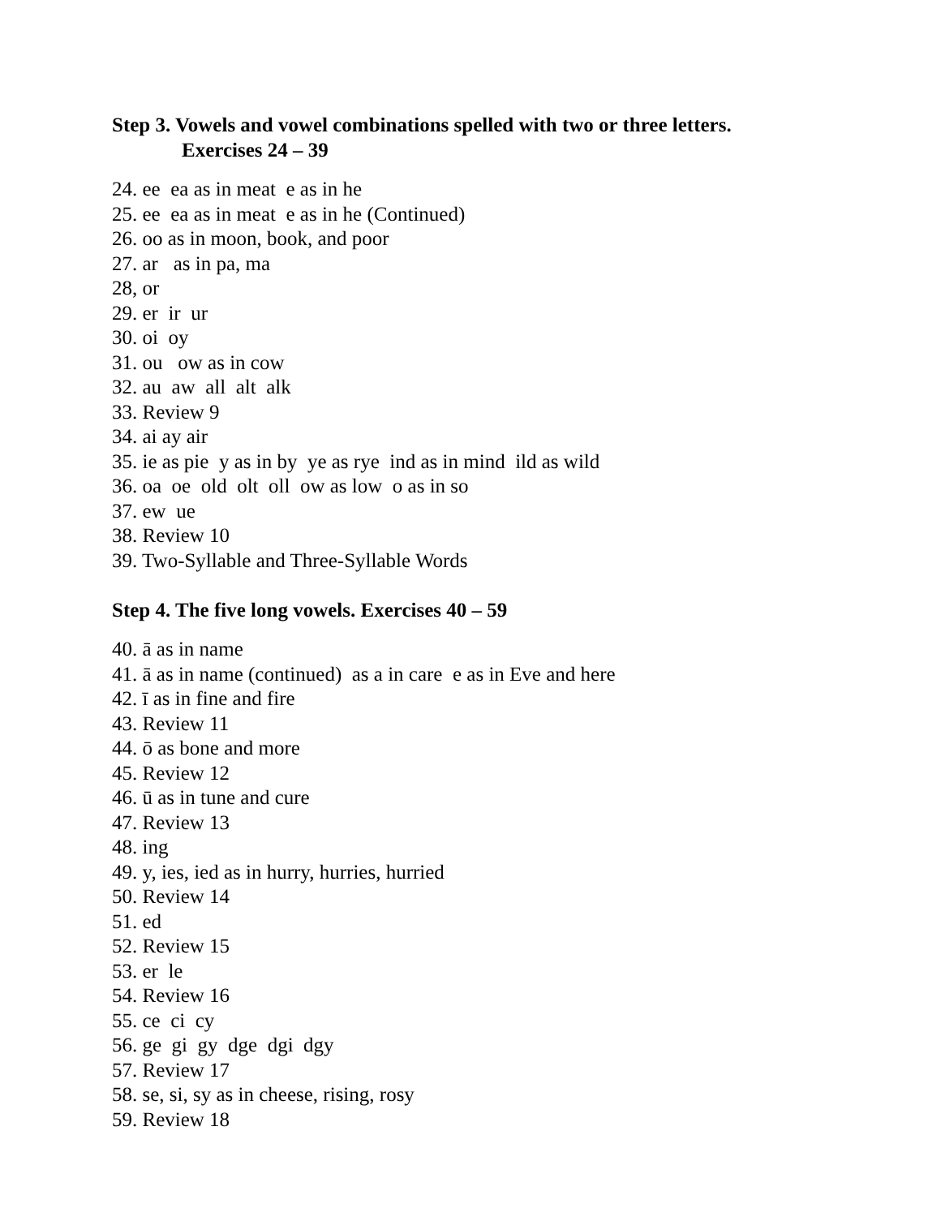Step 3. Vowels and vowel combinations spelled with two or three letters.
Exercises 24 – 39
24. ee ea as in meat e as in he
25. ee ea as in meat e as in he (Continued)
26. oo as in moon, book, and poor
27. ar as in pa, ma
28, or
29. er ir ur
30. oi oy
31. ou ow as in cow
32. au aw all alt alk
33. Review 9
34. ai ay air
35. ie as pie y as in by ye as rye ind as in mind ild as wild
36. oa oe old olt oll ow as low o as in so
37. ew ue
38. Review 10
39. Two-Syllable and Three-Syllable Words
Step 4. The five long vowels. Exercises 40 – 59
40. ā as in name
41. ā as in name (continued) as a in care e as in Eve and here
42. ī as in fine and fire
43. Review 11
44. ō as bone and more
45. Review 12
46. ū as in tune and cure
47. Review 13
48. ing
49. y, ies, ied as in hurry, hurries, hurried
50. Review 14
51. ed
52. Review 15
53. er le
54. Review 16
55. ce ci cy
56. ge gi gy dge dgi dgy
57. Review 17
58. se, si, sy as in cheese, rising, rosy
59. Review 18